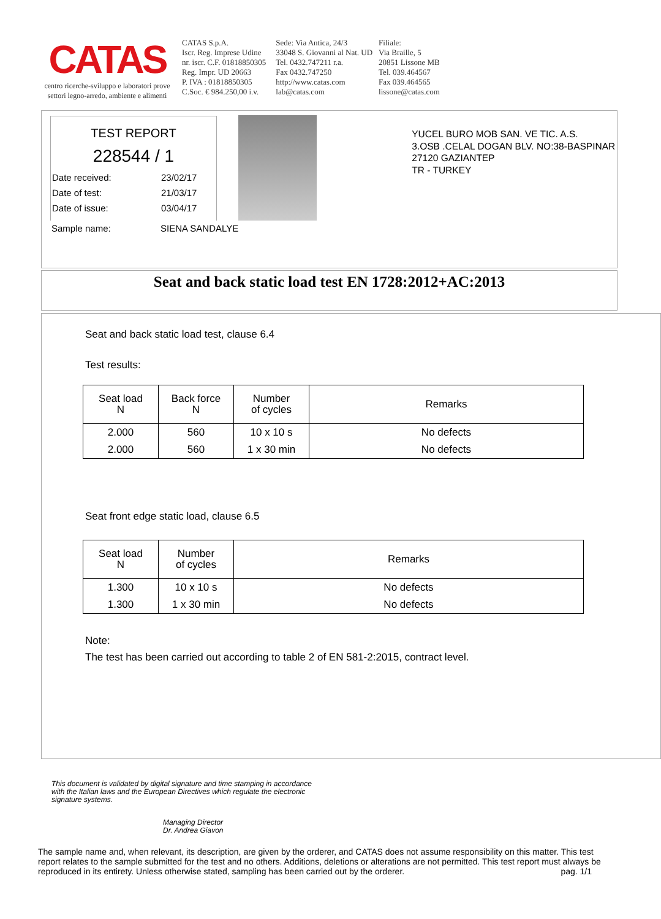CATAS
centro ricerche-sviluppo e laboratori prove
settori legno-arredo, ambiente e alimenti
CATAS S.p.A.
Iscr. Reg. Imprese Udine
nr. iscr. C.F. 01818850305
Reg. Impr. UD 20663
P. IVA : 01818850305
C.Soc. € 984.250,00 i.v.
Sede: Via Antica, 24/3
33048 S. Giovanni al Nat. UD
Tel. 0432.747211 r.a.
Fax 0432.747250
http://www.catas.com
lab@catas.com
Filiale:
Via Braille, 5
20851 Lissone MB
Tel. 039.464567
Fax 039.464565
lissone@catas.com
TEST REPORT
228544 / 1
Date received: 23/02/17
Date of test: 21/03/17
Date of issue: 03/04/17
Sample name: SIENA SANDALYE
YUCEL BURO MOB SAN. VE TIC. A.S.
3.OSB .CELAL DOGAN BLV. NO:38-BASPINAR
27120 GAZIANTEP
TR - TURKEY
Seat and back static load test EN 1728:2012+AC:2013
Seat and back static load test, clause 6.4
Test results:
| Seat load N | Back force N | Number of cycles | Remarks |
| --- | --- | --- | --- |
| 2.000 | 560 | 10 x 10 s | No defects |
| 2.000 | 560 | 1 x 30 min | No defects |
Seat front edge static load, clause 6.5
| Seat load N | Number of cycles | Remarks |
| --- | --- | --- |
| 1.300 | 10 x 10 s | No defects |
| 1.300 | 1 x 30 min | No defects |
Note:
The test has been carried out according to table 2 of EN 581-2:2015, contract level.
This document is validated by digital signature and time stamping in accordance
with the Italian laws and the European Directives which regulate the electronic
signature systems.
Managing Director
Dr. Andrea Giavon
The sample name and, when relevant, its description, are given by the orderer, and CATAS does not assume responsibility on this matter. This test report relates to the sample submitted for the test and no others. Additions, deletions or alterations are not permitted. This test report must always be reproduced in its entirety. Unless otherwise stated, sampling has been carried out by the orderer. pag. 1/1